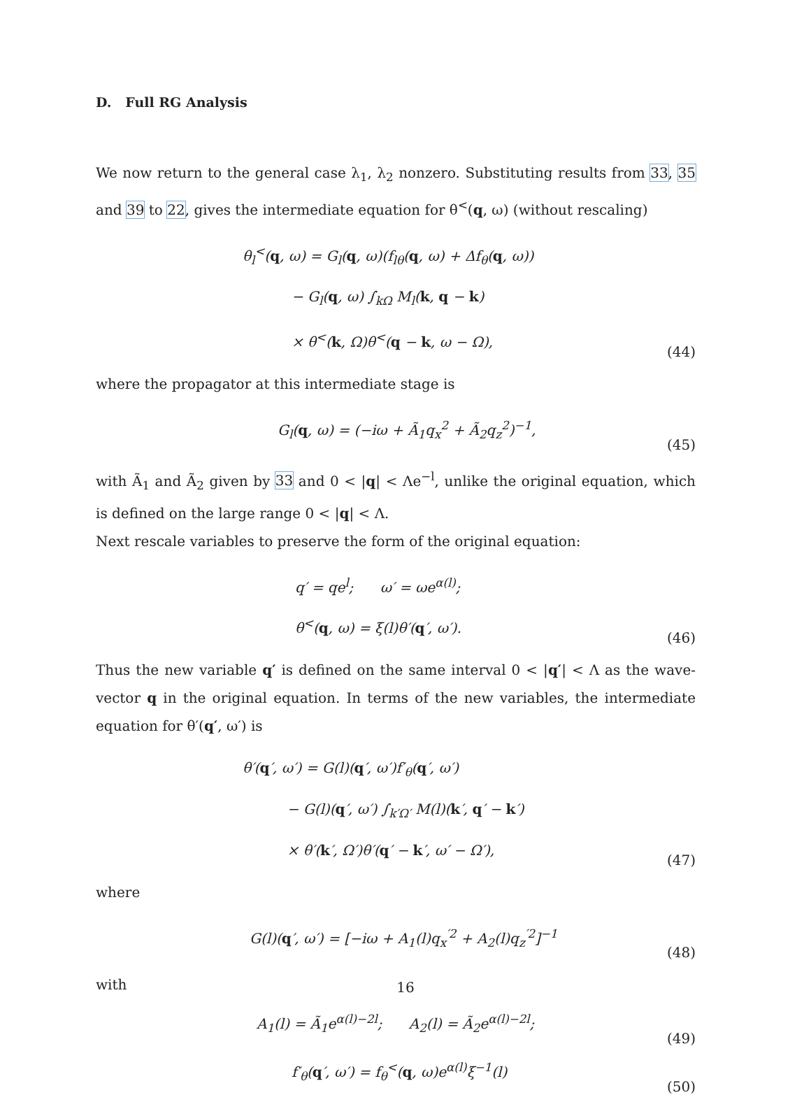D. Full RG Analysis
We now return to the general case λ<sub>1</sub>, λ<sub>2</sub> nonzero. Substituting results from 33, 35 and 39 to 22, gives the intermediate equation for θ<sup><</sup>(q, ω) (without rescaling)
θ<sub>l</sub><sup><</sup>(q, ω) = G<sub>l</sub>(q, ω)(f<sub>lθ</sub>(q, ω) + Δf<sub>θ</sub>(q, ω))
− G<sub>l</sub>(q, ω) ∫<sub>kΩ</sub> M<sub>l</sub>(k, q − k)
× θ<sup><</sup>(k, Ω)θ<sup><</sup>(q − k, ω − Ω),
(44)
where the propagator at this intermediate stage is
G<sub>l</sub>(q, ω) = (−iω + Ã<sub>1</sub>q<sub>x</sub><sup>2</sup> + Ã<sub>2</sub>q<sub>z</sub><sup>2</sup>)<sup>−1</sup>,
(45)
with Ã<sub>1</sub> and Ã<sub>2</sub> given by 33 and 0 < |q| < Λe<sup>−l</sup>, unlike the original equation, which is defined on the large range 0 < |q| < Λ.
Next rescale variables to preserve the form of the original equation:
q′ = qe<sup>l</sup>; ω′ = ωe<sup>α(l)</sup>;
θ<sup><</sup>(q, ω) = ξ(l)θ′(q′, ω′).
(46)
Thus the new variable q′ is defined on the same interval 0 < |q′| < Λ as the wave-vector q in the original equation. In terms of the new variables, the intermediate equation for θ′(q′, ω′) is
θ′(q′, ω′) = G(l)(q′, ω′)f′<sub>θ</sub>(q′, ω′)
− G(l)(q′, ω′) ∫<sub>k′Ω′</sub> M(l)(k′, q′ − k′)
× θ′(k′, Ω′)θ′(q′ − k′, ω′ − Ω′),
(47)
where
G(l)(q′, ω′) = [−iω + A<sub>1</sub>(l)q<sub>x</sub><sup>′2</sup> + A<sub>2</sub>(l)q<sub>z</sub><sup>′2</sup>]<sup>−1</sup>
(48)
with
A<sub>1</sub>(l) = Ã<sub>1</sub>e<sup>α(l)−2l</sup>; A<sub>2</sub>(l) = Ã<sub>2</sub>e<sup>α(l)−2l</sup>;
(49)
f′<sub>θ</sub>(q′, ω′) = f<sub>θ</sub><sup><</sup>(q, ω)e<sup>α(l)</sup>ξ<sup>−1</sup>(l)
(50)
16